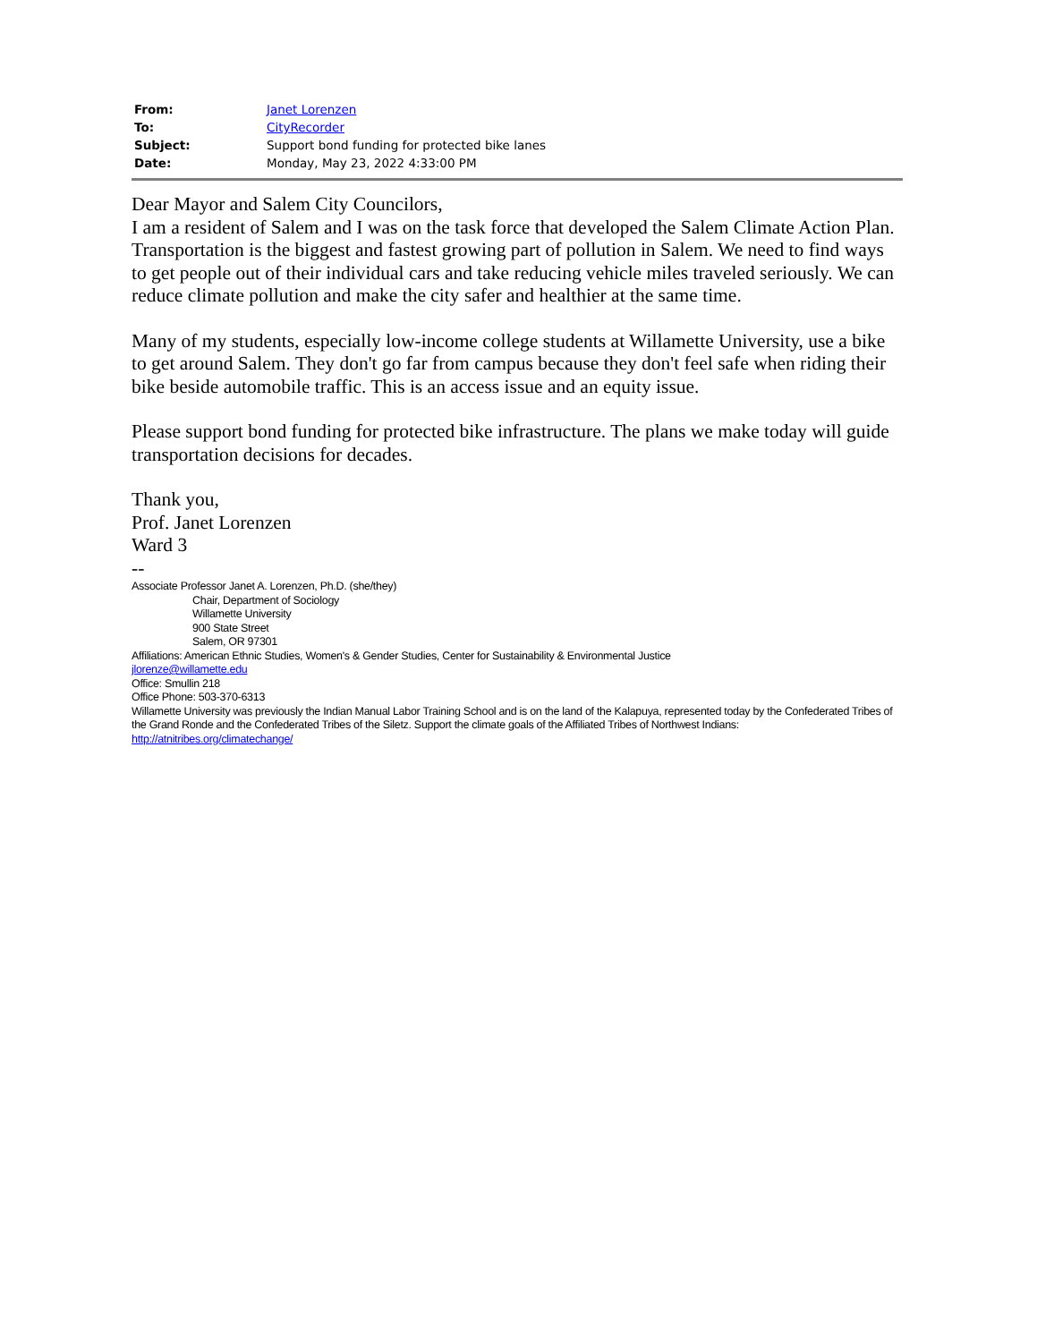| From: | Janet Lorenzen |
| To: | CityRecorder |
| Subject: | Support bond funding for protected bike lanes |
| Date: | Monday, May 23, 2022 4:33:00 PM |
Dear Mayor and Salem City Councilors,
I am a resident of Salem and I was on the task force that developed the Salem Climate Action Plan. Transportation is the biggest and fastest growing part of pollution in Salem. We need to find ways to get people out of their individual cars and take reducing vehicle miles traveled seriously. We can reduce climate pollution and make the city safer and healthier at the same time.
Many of my students, especially low-income college students at Willamette University, use a bike to get around Salem. They don't go far from campus because they don't feel safe when riding their bike beside automobile traffic. This is an access issue and an equity issue.
Please support bond funding for protected bike infrastructure. The plans we make today will guide transportation decisions for decades.
Thank you,
Prof. Janet Lorenzen
Ward 3
--
Associate Professor Janet A. Lorenzen, Ph.D. (she/they)
Chair, Department of Sociology
Willamette University
900 State Street
Salem, OR 97301
Affiliations: American Ethnic Studies, Women's & Gender Studies, Center for Sustainability & Environmental Justice
jlorenze@willamette.edu
Office: Smullin 218
Office Phone: 503-370-6313
Willamette University was previously the Indian Manual Labor Training School and is on the land of the Kalapuya, represented today by the Confederated Tribes of the Grand Ronde and the Confederated Tribes of the Siletz. Support the climate goals of the Affiliated Tribes of Northwest Indians: http://atnitribes.org/climatechange/